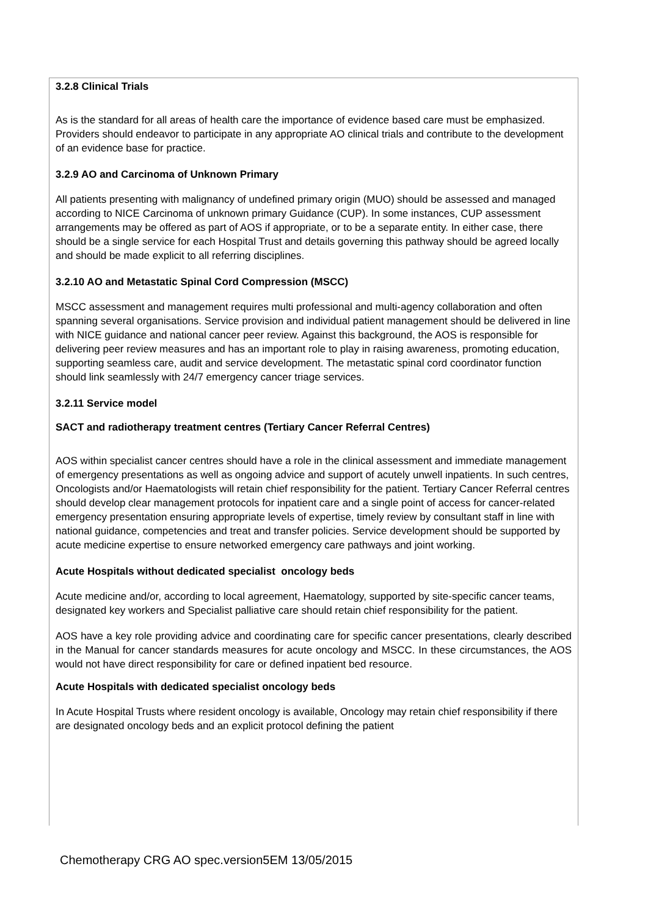3.2.8 Clinical Trials
As is the standard for all areas of health care the importance of evidence based care must be emphasized. Providers should endeavor to participate in any appropriate AO clinical trials and contribute to the development of an evidence base for practice.
3.2.9 AO and Carcinoma of Unknown Primary
All patients presenting with malignancy of undefined primary origin (MUO) should be assessed and managed according to NICE Carcinoma of unknown primary Guidance (CUP). In some instances, CUP assessment arrangements may be offered as part of AOS if appropriate, or to be a separate entity. In either case, there should be a single service for each Hospital Trust and details governing this pathway should be agreed locally and should be made explicit to all referring disciplines.
3.2.10 AO and Metastatic Spinal Cord Compression (MSCC)
MSCC assessment and management requires multi professional and multi-agency collaboration and often spanning several organisations. Service provision and individual patient management should be delivered in line with NICE guidance and national cancer peer review. Against this background, the AOS is responsible for delivering peer review measures and has an important role to play in raising awareness, promoting education, supporting seamless care, audit and service development. The metastatic spinal cord coordinator function should link seamlessly with 24/7 emergency cancer triage services.
3.2.11 Service model
SACT and radiotherapy treatment centres (Tertiary Cancer Referral Centres)
AOS within specialist cancer centres should have a role in the clinical assessment and immediate management of emergency presentations as well as ongoing advice and support of acutely unwell inpatients. In such centres, Oncologists and/or Haematologists will retain chief responsibility for the patient. Tertiary Cancer Referral centres should develop clear management protocols for inpatient care and a single point of access for cancer-related emergency presentation ensuring appropriate levels of expertise, timely review by consultant staff in line with national guidance, competencies and treat and transfer policies. Service development should be supported by acute medicine expertise to ensure networked emergency care pathways and joint working.
Acute Hospitals without dedicated specialist oncology beds
Acute medicine and/or, according to local agreement, Haematology, supported by site-specific cancer teams, designated key workers and Specialist palliative care should retain chief responsibility for the patient.
AOS have a key role providing advice and coordinating care for specific cancer presentations, clearly described in the Manual for cancer standards measures for acute oncology and MSCC. In these circumstances, the AOS would not have direct responsibility for care or defined inpatient bed resource.
Acute Hospitals with dedicated specialist oncology beds
In Acute Hospital Trusts where resident oncology is available, Oncology may retain chief responsibility if there are designated oncology beds and an explicit protocol defining the patient
Chemotherapy CRG AO spec.version5EM 13/05/2015